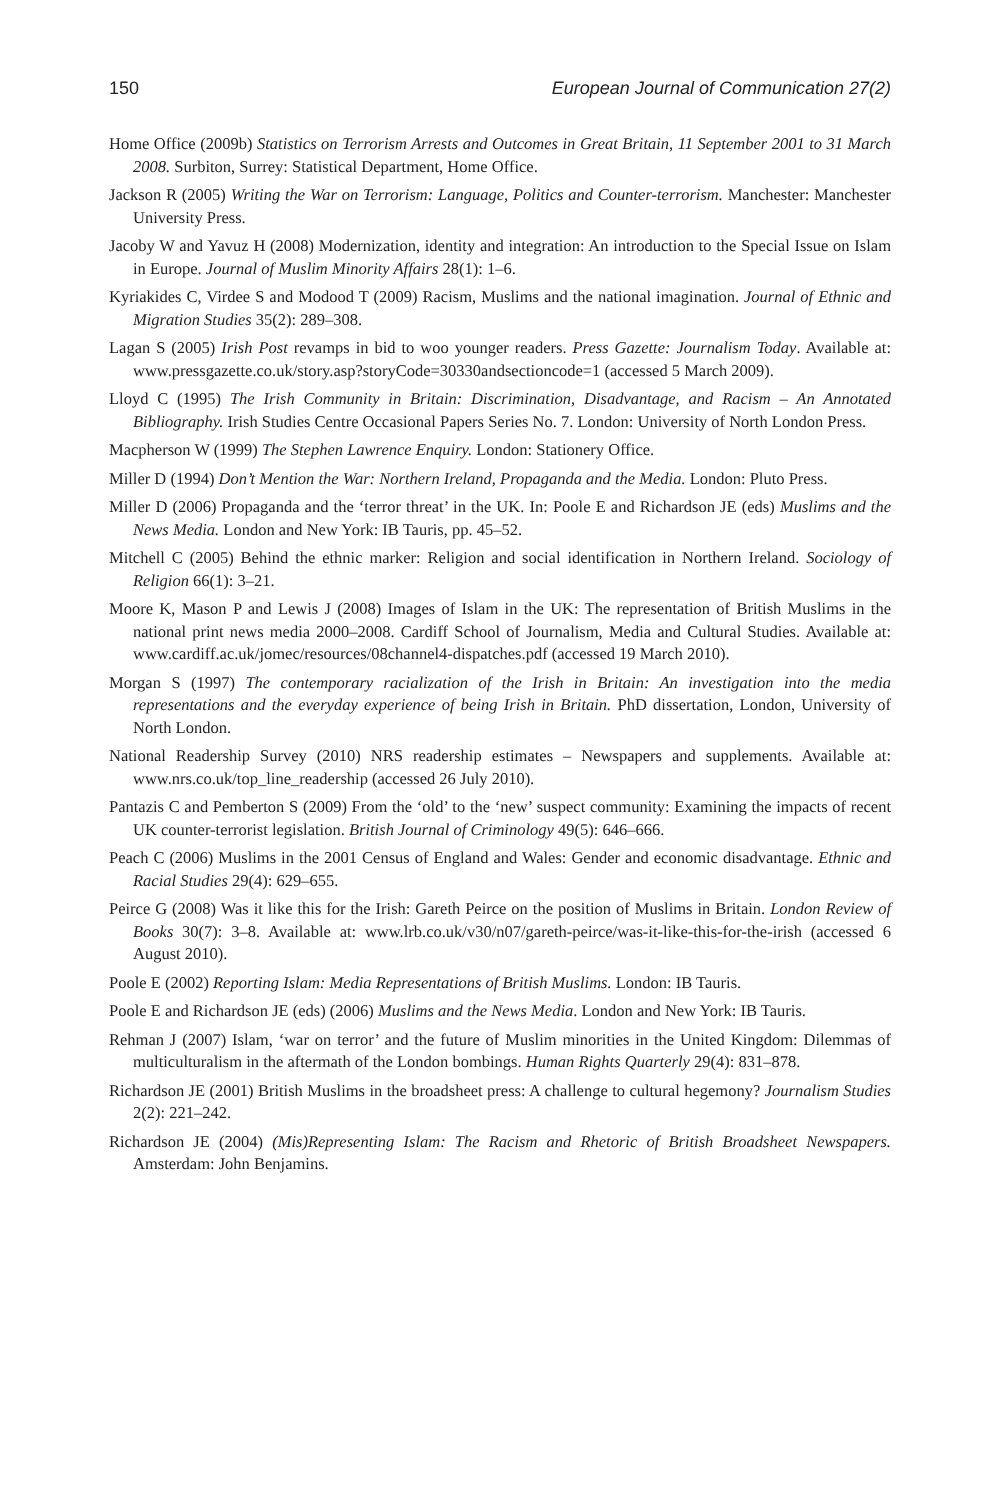150 European Journal of Communication 27(2)
Home Office (2009b) Statistics on Terrorism Arrests and Outcomes in Great Britain, 11 September 2001 to 31 March 2008. Surbiton, Surrey: Statistical Department, Home Office.
Jackson R (2005) Writing the War on Terrorism: Language, Politics and Counter-terrorism. Manchester: Manchester University Press.
Jacoby W and Yavuz H (2008) Modernization, identity and integration: An introduction to the Special Issue on Islam in Europe. Journal of Muslim Minority Affairs 28(1): 1–6.
Kyriakides C, Virdee S and Modood T (2009) Racism, Muslims and the national imagination. Journal of Ethnic and Migration Studies 35(2): 289–308.
Lagan S (2005) Irish Post revamps in bid to woo younger readers. Press Gazette: Journalism Today. Available at: www.pressgazette.co.uk/story.asp?storyCode=30330andsectioncode=1 (accessed 5 March 2009).
Lloyd C (1995) The Irish Community in Britain: Discrimination, Disadvantage, and Racism – An Annotated Bibliography. Irish Studies Centre Occasional Papers Series No. 7. London: University of North London Press.
Macpherson W (1999) The Stephen Lawrence Enquiry. London: Stationery Office.
Miller D (1994) Don’t Mention the War: Northern Ireland, Propaganda and the Media. London: Pluto Press.
Miller D (2006) Propaganda and the ‘terror threat’ in the UK. In: Poole E and Richardson JE (eds) Muslims and the News Media. London and New York: IB Tauris, pp. 45–52.
Mitchell C (2005) Behind the ethnic marker: Religion and social identification in Northern Ireland. Sociology of Religion 66(1): 3–21.
Moore K, Mason P and Lewis J (2008) Images of Islam in the UK: The representation of British Muslims in the national print news media 2000–2008. Cardiff School of Journalism, Media and Cultural Studies. Available at: www.cardiff.ac.uk/jomec/resources/08channel4-dispatches.pdf (accessed 19 March 2010).
Morgan S (1997) The contemporary racialization of the Irish in Britain: An investigation into the media representations and the everyday experience of being Irish in Britain. PhD dissertation, London, University of North London.
National Readership Survey (2010) NRS readership estimates – Newspapers and supplements. Available at: www.nrs.co.uk/top_line_readership (accessed 26 July 2010).
Pantazis C and Pemberton S (2009) From the ‘old’ to the ‘new’ suspect community: Examining the impacts of recent UK counter-terrorist legislation. British Journal of Criminology 49(5): 646–666.
Peach C (2006) Muslims in the 2001 Census of England and Wales: Gender and economic disadvantage. Ethnic and Racial Studies 29(4): 629–655.
Peirce G (2008) Was it like this for the Irish: Gareth Peirce on the position of Muslims in Britain. London Review of Books 30(7): 3–8. Available at: www.lrb.co.uk/v30/n07/gareth-peirce/was-it-like-this-for-the-irish (accessed 6 August 2010).
Poole E (2002) Reporting Islam: Media Representations of British Muslims. London: IB Tauris.
Poole E and Richardson JE (eds) (2006) Muslims and the News Media. London and New York: IB Tauris.
Rehman J (2007) Islam, ‘war on terror’ and the future of Muslim minorities in the United Kingdom: Dilemmas of multiculturalism in the aftermath of the London bombings. Human Rights Quarterly 29(4): 831–878.
Richardson JE (2001) British Muslims in the broadsheet press: A challenge to cultural hegemony? Journalism Studies 2(2): 221–242.
Richardson JE (2004) (Mis)Representing Islam: The Racism and Rhetoric of British Broadsheet Newspapers. Amsterdam: John Benjamins.